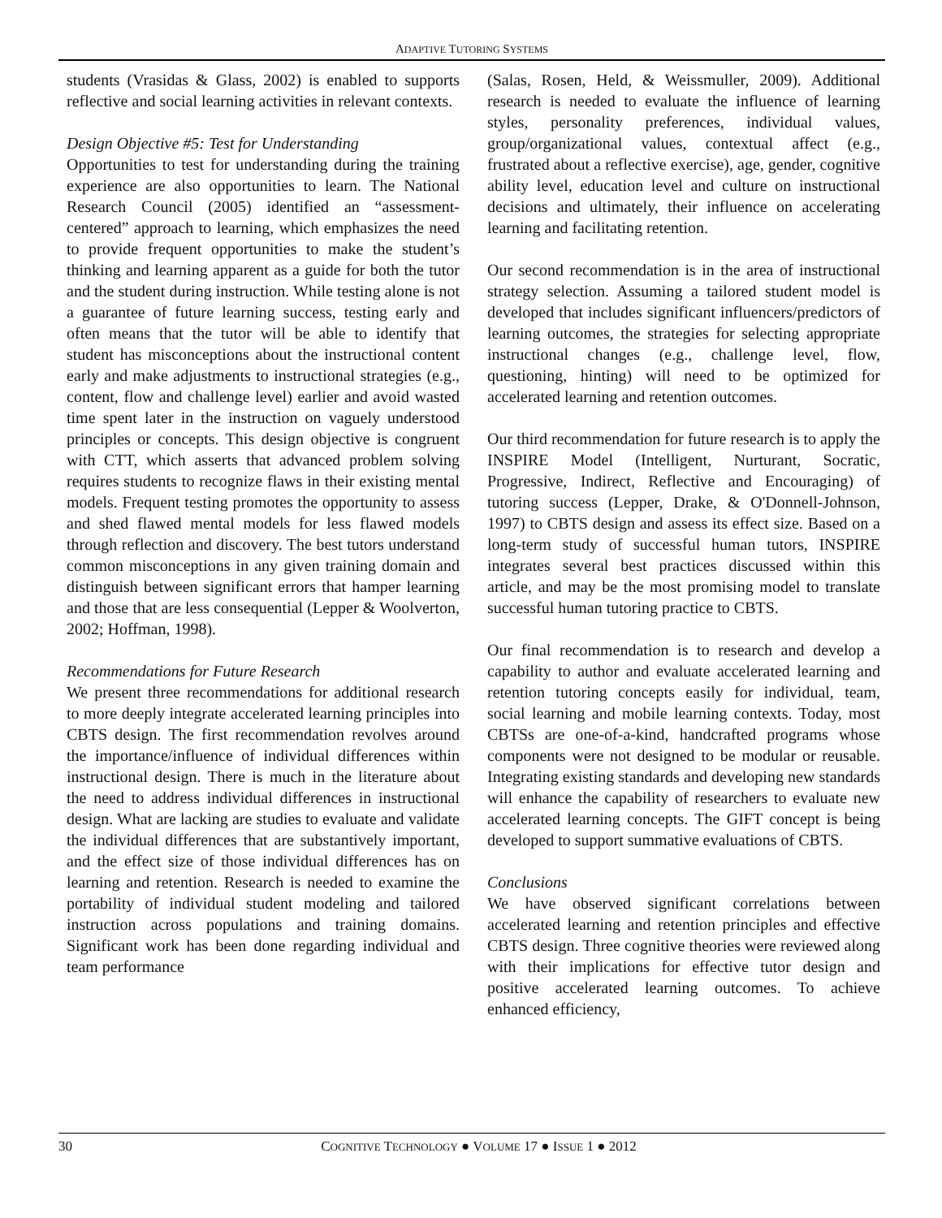ADAPTIVE TUTORING SYSTEMS
students (Vrasidas & Glass, 2002) is enabled to supports reflective and social learning activities in relevant contexts.
Design Objective #5: Test for Understanding
Opportunities to test for understanding during the training experience are also opportunities to learn. The National Research Council (2005) identified an “assessment-centered” approach to learning, which emphasizes the need to provide frequent opportunities to make the student’s thinking and learning apparent as a guide for both the tutor and the student during instruction. While testing alone is not a guarantee of future learning success, testing early and often means that the tutor will be able to identify that student has misconceptions about the instructional content early and make adjustments to instructional strategies (e.g., content, flow and challenge level) earlier and avoid wasted time spent later in the instruction on vaguely understood principles or concepts. This design objective is congruent with CTT, which asserts that advanced problem solving requires students to recognize flaws in their existing mental models. Frequent testing promotes the opportunity to assess and shed flawed mental models for less flawed models through reflection and discovery. The best tutors understand common misconceptions in any given training domain and distinguish between significant errors that hamper learning and those that are less consequential (Lepper & Woolverton, 2002; Hoffman, 1998).
Recommendations for Future Research
We present three recommendations for additional research to more deeply integrate accelerated learning principles into CBTS design. The first recommendation revolves around the importance/influence of individual differences within instructional design. There is much in the literature about the need to address individual differences in instructional design. What are lacking are studies to evaluate and validate the individual differences that are substantively important, and the effect size of those individual differences has on learning and retention. Research is needed to examine the portability of individual student modeling and tailored instruction across populations and training domains. Significant work has been done regarding individual and team performance
(Salas, Rosen, Held, & Weissmuller, 2009). Additional research is needed to evaluate the influence of learning styles, personality preferences, individual values, group/organizational values, contextual affect (e.g., frustrated about a reflective exercise), age, gender, cognitive ability level, education level and culture on instructional decisions and ultimately, their influence on accelerating learning and facilitating retention.
Our second recommendation is in the area of instructional strategy selection. Assuming a tailored student model is developed that includes significant influencers/predictors of learning outcomes, the strategies for selecting appropriate instructional changes (e.g., challenge level, flow, questioning, hinting) will need to be optimized for accelerated learning and retention outcomes.
Our third recommendation for future research is to apply the INSPIRE Model (Intelligent, Nurturant, Socratic, Progressive, Indirect, Reflective and Encouraging) of tutoring success (Lepper, Drake, & O'Donnell-Johnson, 1997) to CBTS design and assess its effect size. Based on a long-term study of successful human tutors, INSPIRE integrates several best practices discussed within this article, and may be the most promising model to translate successful human tutoring practice to CBTS.
Our final recommendation is to research and develop a capability to author and evaluate accelerated learning and retention tutoring concepts easily for individual, team, social learning and mobile learning contexts. Today, most CBTSs are one-of-a-kind, handcrafted programs whose components were not designed to be modular or reusable. Integrating existing standards and developing new standards will enhance the capability of researchers to evaluate new accelerated learning concepts. The GIFT concept is being developed to support summative evaluations of CBTS.
Conclusions
We have observed significant correlations between accelerated learning and retention principles and effective CBTS design. Three cognitive theories were reviewed along with their implications for effective tutor design and positive accelerated learning outcomes. To achieve enhanced efficiency,
30 COGNITIVE TECHNOLOGY ● VOLUME 17 ● ISSUE 1 ● 2012